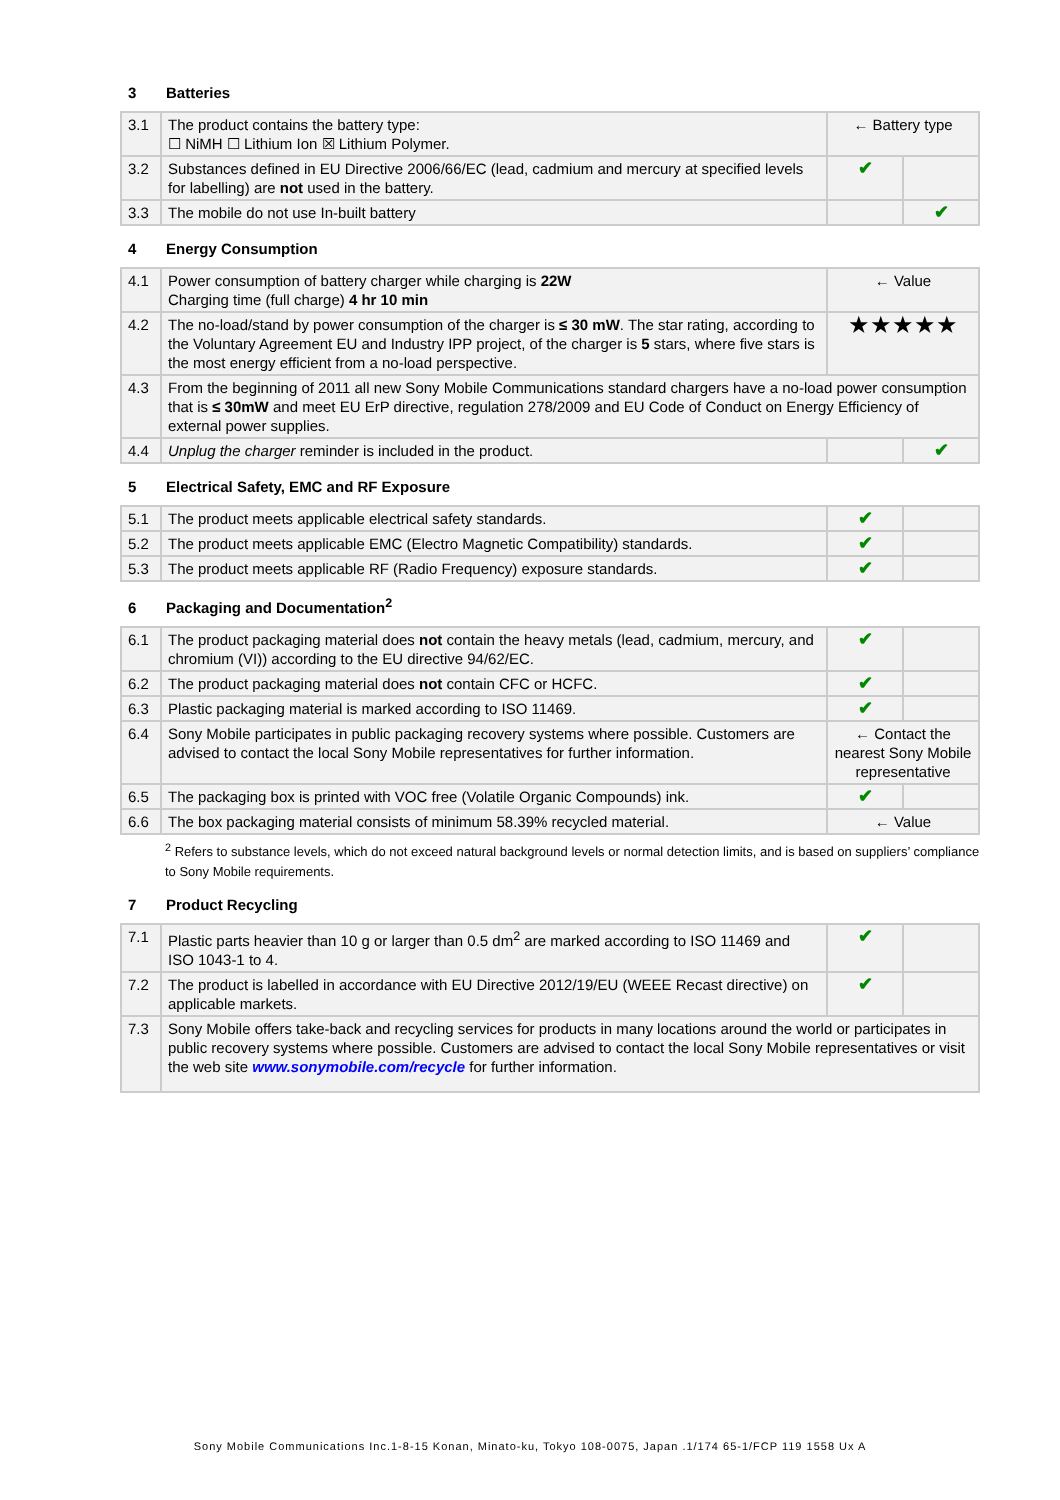3 Batteries
| 3.1 | The product contains the battery type: ☐ NiMH ☐ Lithium Ion ☒ Lithium Polymer. | ← Battery type | |
| 3.2 | Substances defined in EU Directive 2006/66/EC (lead, cadmium and mercury at specified levels for labelling) are not used in the battery. | ✔ | |
| 3.3 | The mobile do not use In-built battery | | ✔ |
4 Energy Consumption
| 4.1 | Power consumption of battery charger while charging is 22W Charging time (full charge) 4 hr 10 min | ← Value | |
| 4.2 | The no-load/stand by power consumption of the charger is ≤ 30 mW . The star rating, according to the Voluntary Agreement EU and Industry IPP project, of the charger is 5 stars, where five stars is the most energy efficient from a no-load perspective. | ★★★★★ | |
| 4.3 | From the beginning of 2011 all new Sony Mobile Communications standard chargers have a no-load power consumption that is ≤ 30mW and meet EU ErP directive, regulation 278/2009 and EU Code of Conduct on Energy Efficiency of external power supplies. | | |
| 4.4 | Unplug the charger reminder is included in the product. | | ✔ |
5 Electrical Safety, EMC and RF Exposure
| 5.1 | The product meets applicable electrical safety standards. | ✔ | |
| 5.2 | The product meets applicable EMC (Electro Magnetic Compatibility) standards. | ✔ | |
| 5.3 | The product meets applicable RF (Radio Frequency) exposure standards. | ✔ | |
6 Packaging and Documentation<sup>2</sup>
| 6.1 | The product packaging material does not contain the heavy metals (lead, cadmium, mercury, and chromium (VI)) according to the EU directive 94/62/EC. | ✔ | |
| 6.2 | The product packaging material does not contain CFC or HCFC. | ✔ | |
| 6.3 | Plastic packaging material is marked according to ISO 11469. | ✔ | |
| 6.4 | Sony Mobile participates in public packaging recovery systems where possible. Customers are advised to contact the local Sony Mobile representatives for further information. | ← Contact the nearest Sony Mobile representative | |
| 6.5 | The packaging box is printed with VOC free (Volatile Organic Compounds) ink. | ✔ | |
| 6.6 | The box packaging material consists of minimum 58.39% recycled material. | ← Value | |
<sup>2</sup> Refers to substance levels, which do not exceed natural background levels or normal detection limits, and is based on suppliers’ compliance to Sony Mobile requirements.
7 Product Recycling
| 7.1 | Plastic parts heavier than 10 g or larger than 0.5 dm<sup>2</sup> are marked according to ISO 11469 and ISO 1043-1 to 4. | ✔ | |
| 7.2 | The product is labelled in accordance with EU Directive 2012/19/EU (WEEE Recast directive) on applicable markets. | ✔ | |
| 7.3 | Sony Mobile offers take-back and recycling services for products in many locations around the world or participates in public recovery systems where possible. Customers are advised to contact the local Sony Mobile representatives or visit the web site www.sonymobile.com/recycle for further information. | | |
Sony Mobile Communications Inc.1-8-15 Konan, Minato-ku, Tokyo 108-0075, Japan .1/174 65-1/FCP 119 1558 Ux A